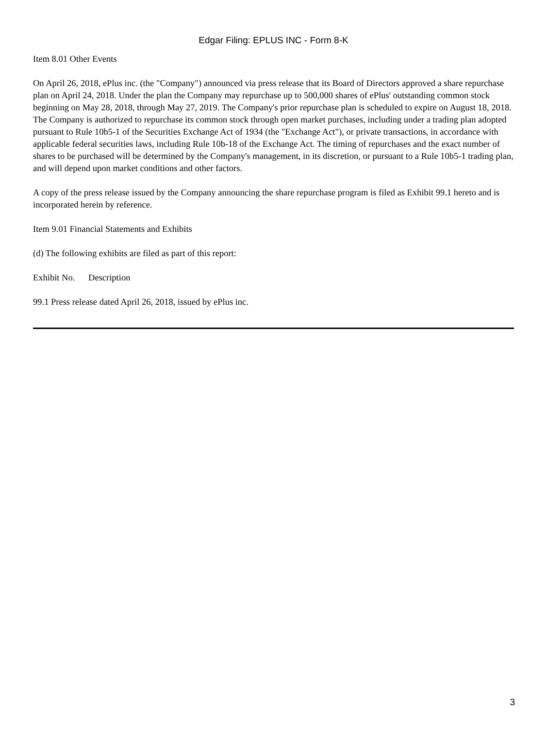Edgar Filing: EPLUS INC - Form 8-K
Item 8.01 Other Events
On April 26, 2018, ePlus inc. (the "Company") announced via press release that its Board of Directors approved a share repurchase plan on April 24, 2018. Under the plan the Company may repurchase up to 500,000 shares of ePlus' outstanding common stock beginning on May 28, 2018, through May 27, 2019. The Company's prior repurchase plan is scheduled to expire on August 18, 2018. The Company is authorized to repurchase its common stock through open market purchases, including under a trading plan adopted pursuant to Rule 10b5-1 of the Securities Exchange Act of 1934 (the "Exchange Act"), or private transactions, in accordance with applicable federal securities laws, including Rule 10b-18 of the Exchange Act. The timing of repurchases and the exact number of shares to be purchased will be determined by the Company's management, in its discretion, or pursuant to a Rule 10b5-1 trading plan, and will depend upon market conditions and other factors.
A copy of the press release issued by the Company announcing the share repurchase program is filed as Exhibit 99.1 hereto and is incorporated herein by reference.
Item 9.01 Financial Statements and Exhibits
(d) The following exhibits are filed as part of this report:
Exhibit No. Description
99.1 Press release dated April 26, 2018, issued by ePlus inc.
3